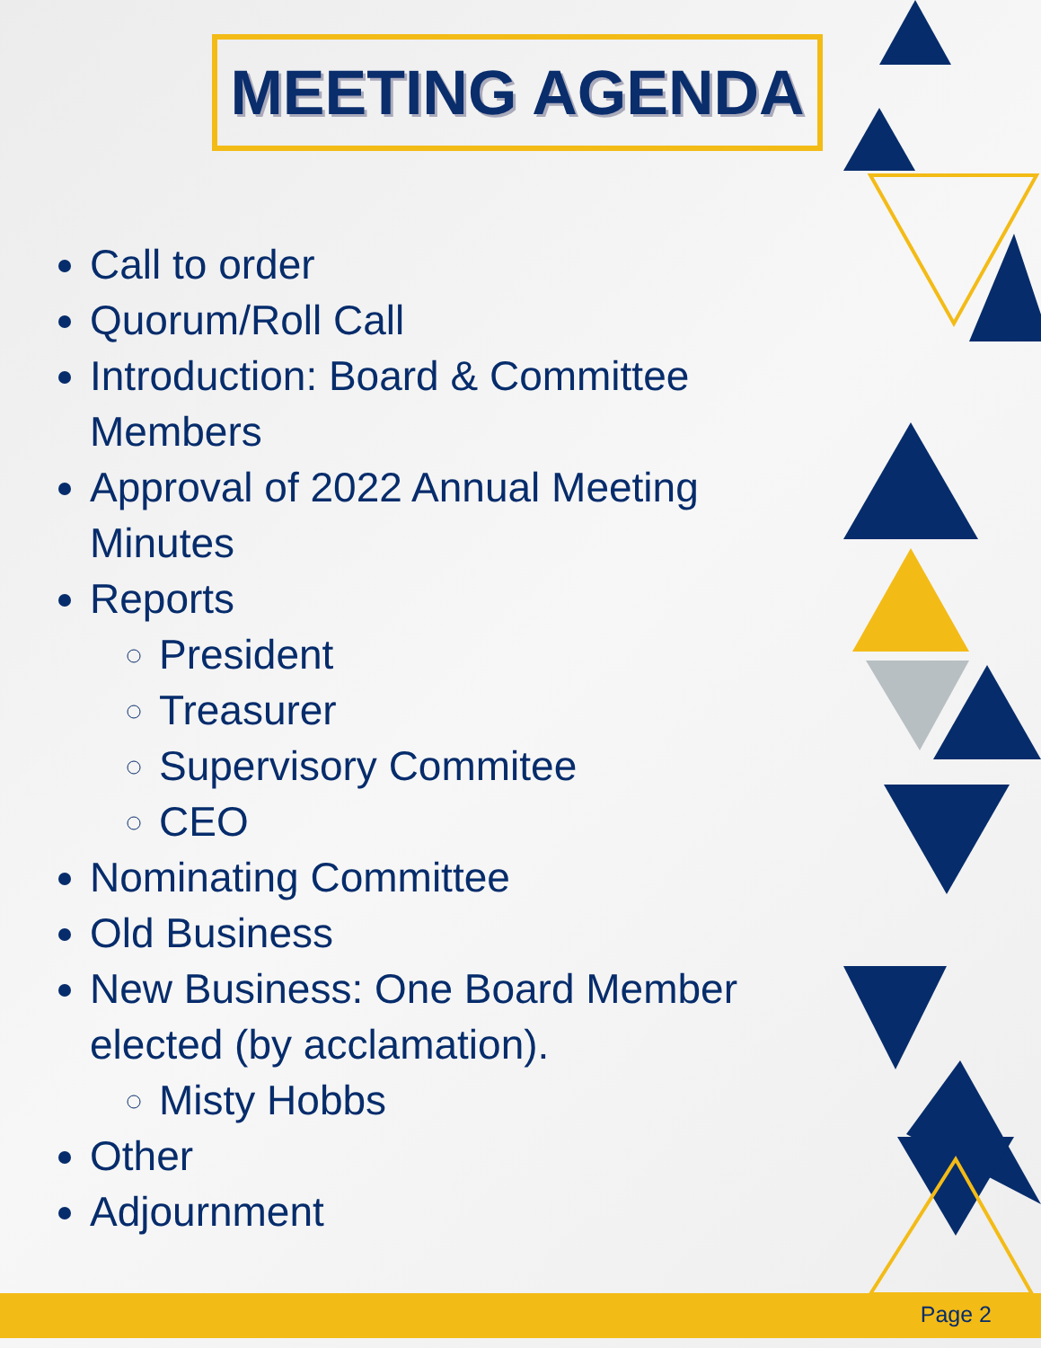MEETING AGENDA
Call to order
Quorum/Roll Call
Introduction: Board & Committee Members
Approval of 2022 Annual Meeting Minutes
Reports
President
Treasurer
Supervisory Commitee
CEO
Nominating Committee
Old Business
New Business: One Board Member elected (by acclamation).
Misty Hobbs
Other
Adjournment
Page 2